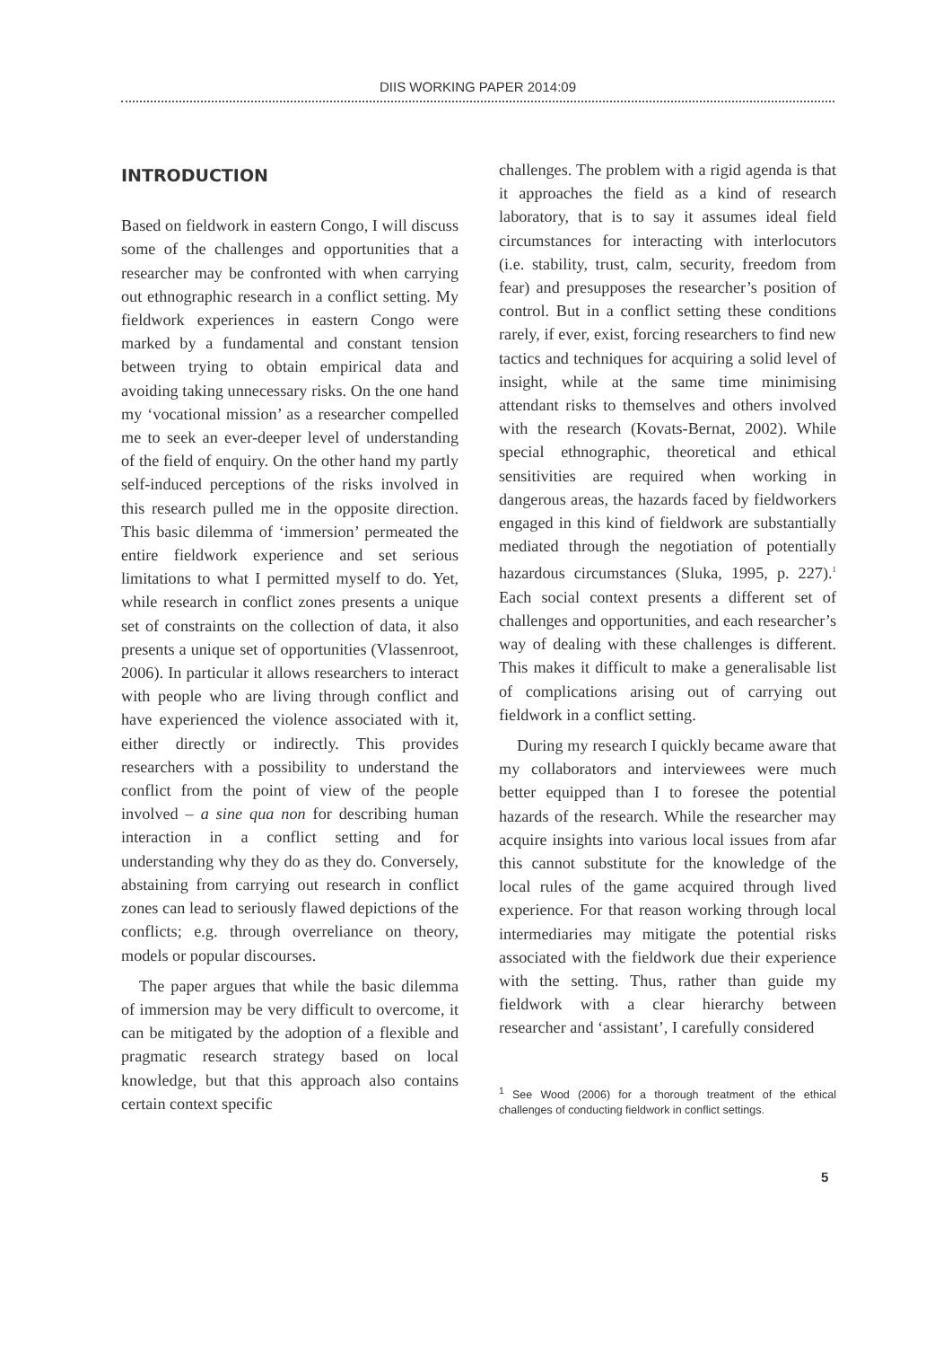DIIS WORKING PAPER 2014:09
INTRODUCTION
Based on fieldwork in eastern Congo, I will discuss some of the challenges and opportunities that a researcher may be confronted with when carrying out ethnographic research in a conflict setting. My fieldwork experiences in eastern Congo were marked by a fundamental and constant tension between trying to obtain empirical data and avoiding taking unnecessary risks. On the one hand my ‘vocational mission’ as a researcher compelled me to seek an ever-deeper level of understanding of the field of enquiry. On the other hand my partly self-induced perceptions of the risks involved in this research pulled me in the opposite direction. This basic dilemma of ‘immersion’ permeated the entire fieldwork experience and set serious limitations to what I permitted myself to do. Yet, while research in conflict zones presents a unique set of constraints on the collection of data, it also presents a unique set of opportunities (Vlassenroot, 2006). In particular it allows researchers to interact with people who are living through conflict and have experienced the violence associated with it, either directly or indirectly. This provides researchers with a possibility to understand the conflict from the point of view of the people involved – a sine qua non for describing human interaction in a conflict setting and for understanding why they do as they do. Conversely, abstaining from carrying out research in conflict zones can lead to seriously flawed depictions of the conflicts; e.g. through overreliance on theory, models or popular discourses.
The paper argues that while the basic dilemma of immersion may be very difficult to overcome, it can be mitigated by the adoption of a flexible and pragmatic research strategy based on local knowledge, but that this approach also contains certain context specific
challenges. The problem with a rigid agenda is that it approaches the field as a kind of research laboratory, that is to say it assumes ideal field circumstances for interacting with interlocutors (i.e. stability, trust, calm, security, freedom from fear) and presupposes the researcher’s position of control. But in a conflict setting these conditions rarely, if ever, exist, forcing researchers to find new tactics and techniques for acquiring a solid level of insight, while at the same time minimising attendant risks to themselves and others involved with the research (Kovats-Bernat, 2002). While special ethnographic, theoretical and ethical sensitivities are required when working in dangerous areas, the hazards faced by fieldworkers engaged in this kind of fieldwork are substantially mediated through the negotiation of potentially hazardous circumstances (Sluka, 1995, p. 227).<sup>1</sup> Each social context presents a different set of challenges and opportunities, and each researcher’s way of dealing with these challenges is different. This makes it difficult to make a generalisable list of complications arising out of carrying out fieldwork in a conflict setting.
During my research I quickly became aware that my collaborators and interviewees were much better equipped than I to foresee the potential hazards of the research. While the researcher may acquire insights into various local issues from afar this cannot substitute for the knowledge of the local rules of the game acquired through lived experience. For that reason working through local intermediaries may mitigate the potential risks associated with the fieldwork due their experience with the setting. Thus, rather than guide my fieldwork with a clear hierarchy between researcher and ‘assistant’, I carefully considered
<sup>1</sup> See Wood (2006) for a thorough treatment of the ethical challenges of conducting fieldwork in conflict settings.
5